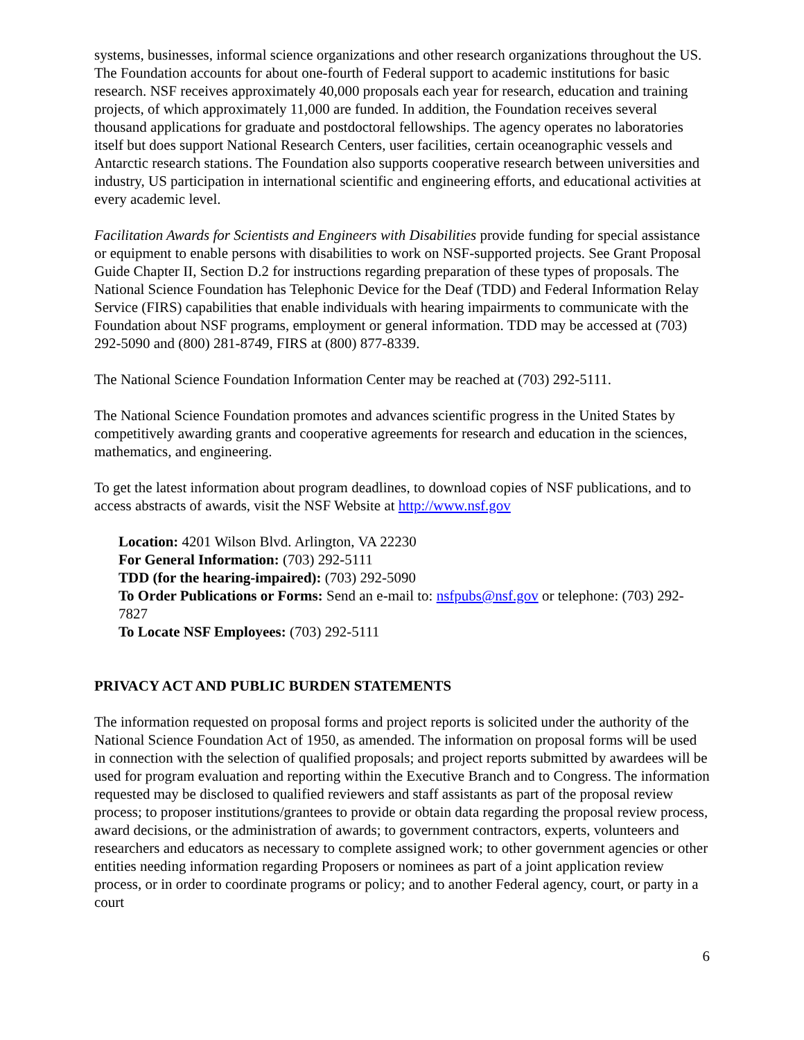systems, businesses, informal science organizations and other research organizations throughout the US. The Foundation accounts for about one-fourth of Federal support to academic institutions for basic research. NSF receives approximately 40,000 proposals each year for research, education and training projects, of which approximately 11,000 are funded. In addition, the Foundation receives several thousand applications for graduate and postdoctoral fellowships. The agency operates no laboratories itself but does support National Research Centers, user facilities, certain oceanographic vessels and Antarctic research stations. The Foundation also supports cooperative research between universities and industry, US participation in international scientific and engineering efforts, and educational activities at every academic level.
Facilitation Awards for Scientists and Engineers with Disabilities provide funding for special assistance or equipment to enable persons with disabilities to work on NSF-supported projects. See Grant Proposal Guide Chapter II, Section D.2 for instructions regarding preparation of these types of proposals. The National Science Foundation has Telephonic Device for the Deaf (TDD) and Federal Information Relay Service (FIRS) capabilities that enable individuals with hearing impairments to communicate with the Foundation about NSF programs, employment or general information. TDD may be accessed at (703) 292-5090 and (800) 281-8749, FIRS at (800) 877-8339.
The National Science Foundation Information Center may be reached at (703) 292-5111.
The National Science Foundation promotes and advances scientific progress in the United States by competitively awarding grants and cooperative agreements for research and education in the sciences, mathematics, and engineering.
To get the latest information about program deadlines, to download copies of NSF publications, and to access abstracts of awards, visit the NSF Website at http://www.nsf.gov
Location: 4201 Wilson Blvd. Arlington, VA 22230
For General Information: (703) 292-5111
TDD (for the hearing-impaired): (703) 292-5090
To Order Publications or Forms: Send an e-mail to: nsfpubs@nsf.gov or telephone: (703) 292-7827
To Locate NSF Employees: (703) 292-5111
PRIVACY ACT AND PUBLIC BURDEN STATEMENTS
The information requested on proposal forms and project reports is solicited under the authority of the National Science Foundation Act of 1950, as amended. The information on proposal forms will be used in connection with the selection of qualified proposals; and project reports submitted by awardees will be used for program evaluation and reporting within the Executive Branch and to Congress. The information requested may be disclosed to qualified reviewers and staff assistants as part of the proposal review process; to proposer institutions/grantees to provide or obtain data regarding the proposal review process, award decisions, or the administration of awards; to government contractors, experts, volunteers and researchers and educators as necessary to complete assigned work; to other government agencies or other entities needing information regarding Proposers or nominees as part of a joint application review process, or in order to coordinate programs or policy; and to another Federal agency, court, or party in a court
6